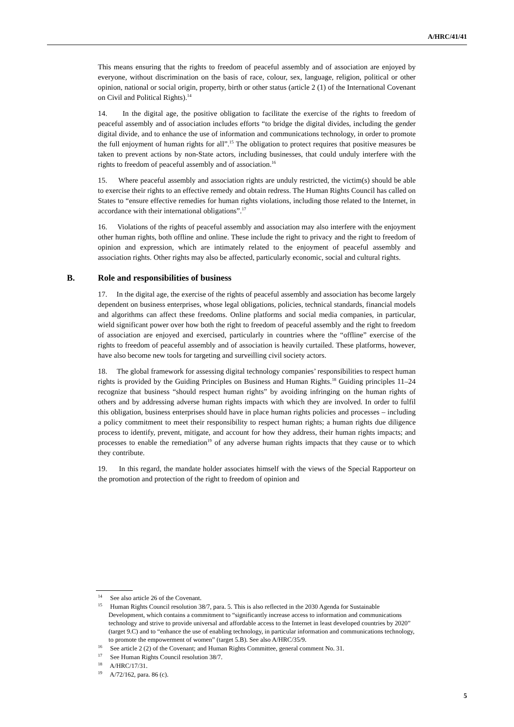A/HRC/41/41
This means ensuring that the rights to freedom of peaceful assembly and of association are enjoyed by everyone, without discrimination on the basis of race, colour, sex, language, religion, political or other opinion, national or social origin, property, birth or other status (article 2 (1) of the International Covenant on Civil and Political Rights).<sup>14</sup>
14. In the digital age, the positive obligation to facilitate the exercise of the rights to freedom of peaceful assembly and of association includes efforts “to bridge the digital divides, including the gender digital divide, and to enhance the use of information and communications technology, in order to promote the full enjoyment of human rights for all”.<sup>15</sup> The obligation to protect requires that positive measures be taken to prevent actions by non-State actors, including businesses, that could unduly interfere with the rights to freedom of peaceful assembly and of association.<sup>16</sup>
15. Where peaceful assembly and association rights are unduly restricted, the victim(s) should be able to exercise their rights to an effective remedy and obtain redress. The Human Rights Council has called on States to “ensure effective remedies for human rights violations, including those related to the Internet, in accordance with their international obligations”.<sup>17</sup>
16. Violations of the rights of peaceful assembly and association may also interfere with the enjoyment other human rights, both offline and online. These include the right to privacy and the right to freedom of opinion and expression, which are intimately related to the enjoyment of peaceful assembly and association rights. Other rights may also be affected, particularly economic, social and cultural rights.
B. Role and responsibilities of business
17. In the digital age, the exercise of the rights of peaceful assembly and association has become largely dependent on business enterprises, whose legal obligations, policies, technical standards, financial models and algorithms can affect these freedoms. Online platforms and social media companies, in particular, wield significant power over how both the right to freedom of peaceful assembly and the right to freedom of association are enjoyed and exercised, particularly in countries where the “offline” exercise of the rights to freedom of peaceful assembly and of association is heavily curtailed. These platforms, however, have also become new tools for targeting and surveilling civil society actors.
18. The global framework for assessing digital technology companies’ responsibilities to respect human rights is provided by the Guiding Principles on Business and Human Rights.<sup>18</sup> Guiding principles 11–24 recognize that business “should respect human rights” by avoiding infringing on the human rights of others and by addressing adverse human rights impacts with which they are involved. In order to fulfil this obligation, business enterprises should have in place human rights policies and processes – including a policy commitment to meet their responsibility to respect human rights; a human rights due diligence process to identify, prevent, mitigate, and account for how they address, their human rights impacts; and processes to enable the remediation<sup>19</sup> of any adverse human rights impacts that they cause or to which they contribute.
19. In this regard, the mandate holder associates himself with the views of the Special Rapporteur on the promotion and protection of the right to freedom of opinion and
<sup>14</sup> See also article 26 of the Covenant.
<sup>15</sup> Human Rights Council resolution 38/7, para. 5. This is also reflected in the 2030 Agenda for Sustainable Development, which contains a commitment to “significantly increase access to information and communications technology and strive to provide universal and affordable access to the Internet in least developed countries by 2020” (target 9.C) and to “enhance the use of enabling technology, in particular information and communications technology, to promote the empowerment of women” (target 5.B). See also A/HRC/35/9.
<sup>16</sup> See article 2 (2) of the Covenant; and Human Rights Committee, general comment No. 31.
<sup>17</sup> See Human Rights Council resolution 38/7.
<sup>18</sup> A/HRC/17/31.
<sup>19</sup> A/72/162, para. 86 (c).
5